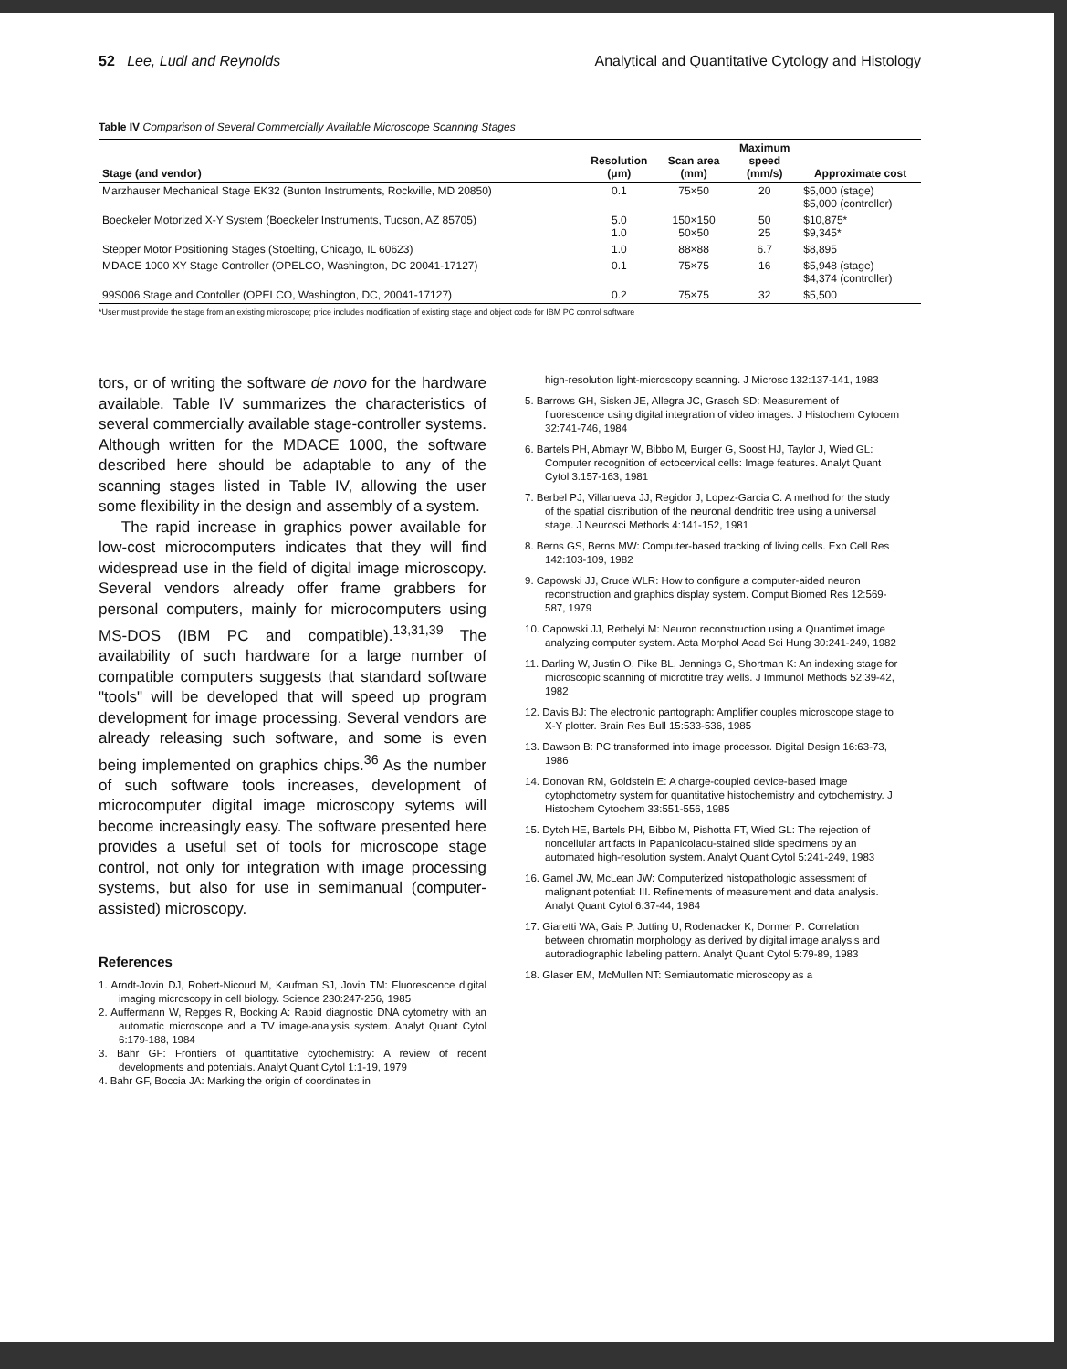52 Lee, Ludl and Reynolds Analytical and Quantitative Cytology and Histology
Table IV Comparison of Several Commercially Available Microscope Scanning Stages
| Stage (and vendor) | Resolution (μm) | Scan area (mm) | Maximum speed (mm/s) | Approximate cost |
| --- | --- | --- | --- | --- |
| Marzhauser Mechanical Stage EK32 (Bunton Instruments, Rockville, MD 20850) | 0.1 | 75×50 | 20 | $5,000 (stage) $5,000 (controller) |
| Boeckeler Motorized X-Y System (Boeckeler Instruments, Tucson, AZ 85705) | 5.0 1.0 | 150×150 50×50 | 50 25 | $10,875* $9,345* |
| Stepper Motor Positioning Stages (Stoelting, Chicago, IL 60623) | 1.0 | 88×88 | 6.7 | $8,895 |
| MDACE 1000 XY Stage Controller (OPELCO, Washington, DC 20041-17127) | 0.1 | 75×75 | 16 | $5,948 (stage) $4,374 (controller) |
| 99S006 Stage and Contoller (OPELCO, Washington, DC, 20041-17127) | 0.2 | 75×75 | 32 | $5,500 |
*User must provide the stage from an existing microscope; price includes modification of existing stage and object code for IBM PC control software
tors, or of writing the software de novo for the hardware available. Table IV summarizes the characteristics of several commercially available stage-controller systems. Although written for the MDACE 1000, the software described here should be adaptable to any of the scanning stages listed in Table IV, allowing the user some flexibility in the design and assembly of a system.
The rapid increase in graphics power available for low-cost microcomputers indicates that they will find widespread use in the field of digital image microscopy. Several vendors already offer frame grabbers for personal computers, mainly for microcomputers using MS-DOS (IBM PC and compatible).<sup>13,31,39</sup> The availability of such hardware for a large number of compatible computers suggests that standard software "tools" will be developed that will speed up program development for image processing. Several vendors are already releasing such software, and some is even being implemented on graphics chips.<sup>36</sup> As the number of such software tools increases, development of microcomputer digital image microscopy sytems will become increasingly easy. The software presented here provides a useful set of tools for microscope stage control, not only for integration with image processing systems, but also for use in semimanual (computer-assisted) microscopy.
References
1. Arndt-Jovin DJ, Robert-Nicoud M, Kaufman SJ, Jovin TM: Fluorescence digital imaging microscopy in cell biology. Science 230:247-256, 1985
2. Auffermann W, Repges R, Bocking A: Rapid diagnostic DNA cytometry with an automatic microscope and a TV image-analysis system. Analyt Quant Cytol 6:179-188, 1984
3. Bahr GF: Frontiers of quantitative cytochemistry: A review of recent developments and potentials. Analyt Quant Cytol 1:1-19, 1979
4. Bahr GF, Boccia JA: Marking the origin of coordinates in
high-resolution light-microscopy scanning. J Microsc 132:137-141, 1983
5. Barrows GH, Sisken JE, Allegra JC, Grasch SD: Measurement of fluorescence using digital integration of video images. J Histochem Cytocem 32:741-746, 1984
6. Bartels PH, Abmayr W, Bibbo M, Burger G, Soost HJ, Taylor J, Wied GL: Computer recognition of ectocervical cells: Image features. Analyt Quant Cytol 3:157-163, 1981
7. Berbel PJ, Villanueva JJ, Regidor J, Lopez-Garcia C: A method for the study of the spatial distribution of the neuronal dendritic tree using a universal stage. J Neurosci Methods 4:141-152, 1981
8. Berns GS, Berns MW: Computer-based tracking of living cells. Exp Cell Res 142:103-109, 1982
9. Capowski JJ, Cruce WLR: How to configure a computer-aided neuron reconstruction and graphics display system. Comput Biomed Res 12:569-587, 1979
10. Capowski JJ, Rethelyi M: Neuron reconstruction using a Quantimet image analyzing computer system. Acta Morphol Acad Sci Hung 30:241-249, 1982
11. Darling W, Justin O, Pike BL, Jennings G, Shortman K: An indexing stage for microscopic scanning of microtitre tray wells. J Immunol Methods 52:39-42, 1982
12. Davis BJ: The electronic pantograph: Amplifier couples microscope stage to X-Y plotter. Brain Res Bull 15:533-536, 1985
13. Dawson B: PC transformed into image processor. Digital Design 16:63-73, 1986
14. Donovan RM, Goldstein E: A charge-coupled device-based image cytophotometry system for quantitative histochemistry and cytochemistry. J Histochem Cytochem 33:551-556, 1985
15. Dytch HE, Bartels PH, Bibbo M, Pishotta FT, Wied GL: The rejection of noncellular artifacts in Papanicolaou-stained slide specimens by an automated high-resolution system. Analyt Quant Cytol 5:241-249, 1983
16. Gamel JW, McLean JW: Computerized histopathologic assessment of malignant potential: III. Refinements of measurement and data analysis. Analyt Quant Cytol 6:37-44, 1984
17. Giaretti WA, Gais P, Jutting U, Rodenacker K, Dormer P: Correlation between chromatin morphology as derived by digital image analysis and autoradiographic labeling pattern. Analyt Quant Cytol 5:79-89, 1983
18. Glaser EM, McMullen NT: Semiautomatic microscopy as a